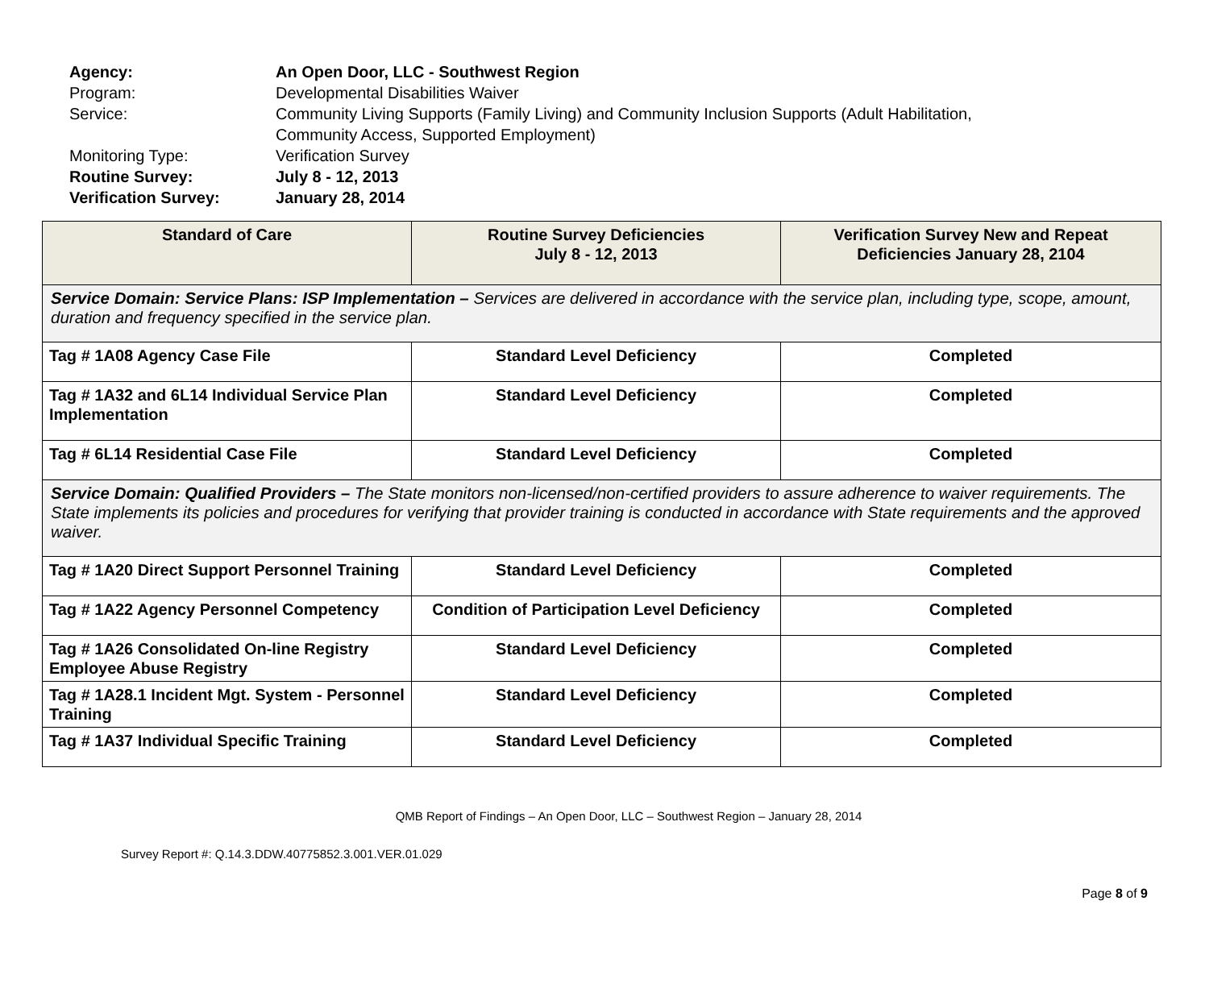Agency: An Open Door, LLC - Southwest Region
Program: Developmental Disabilities Waiver
Service: Community Living Supports (Family Living) and Community Inclusion Supports (Adult Habilitation,
Community Access, Supported Employment)
Monitoring Type: Verification Survey
Routine Survey: July 8 - 12, 2013
Verification Survey: January 28, 2014
| Standard of Care | Routine Survey Deficiencies July 8 - 12, 2013 | Verification Survey New and Repeat Deficiencies January 28, 2104 |
| --- | --- | --- |
| Service Domain: Service Plans: ISP Implementation – Services are delivered in accordance with the service plan, including type, scope, amount, duration and frequency specified in the service plan. | | |
| Tag # 1A08 Agency Case File | Standard Level Deficiency | Completed |
| Tag # 1A32 and 6L14 Individual Service Plan Implementation | Standard Level Deficiency | Completed |
| Tag # 6L14 Residential Case File | Standard Level Deficiency | Completed |
| Service Domain: Qualified Providers – The State monitors non-licensed/non-certified providers to assure adherence to waiver requirements. The State implements its policies and procedures for verifying that provider training is conducted in accordance with State requirements and the approved waiver. | | |
| Tag # 1A20 Direct Support Personnel Training | Standard Level Deficiency | Completed |
| Tag # 1A22 Agency Personnel Competency | Condition of Participation Level Deficiency | Completed |
| Tag # 1A26 Consolidated On-line Registry Employee Abuse Registry | Standard Level Deficiency | Completed |
| Tag # 1A28.1 Incident Mgt. System - Personnel Training | Standard Level Deficiency | Completed |
| Tag # 1A37 Individual Specific Training | Standard Level Deficiency | Completed |
QMB Report of Findings – An Open Door, LLC – Southwest Region – January 28, 2014
Survey Report #: Q.14.3.DDW.40775852.3.001.VER.01.029
Page 8 of 9